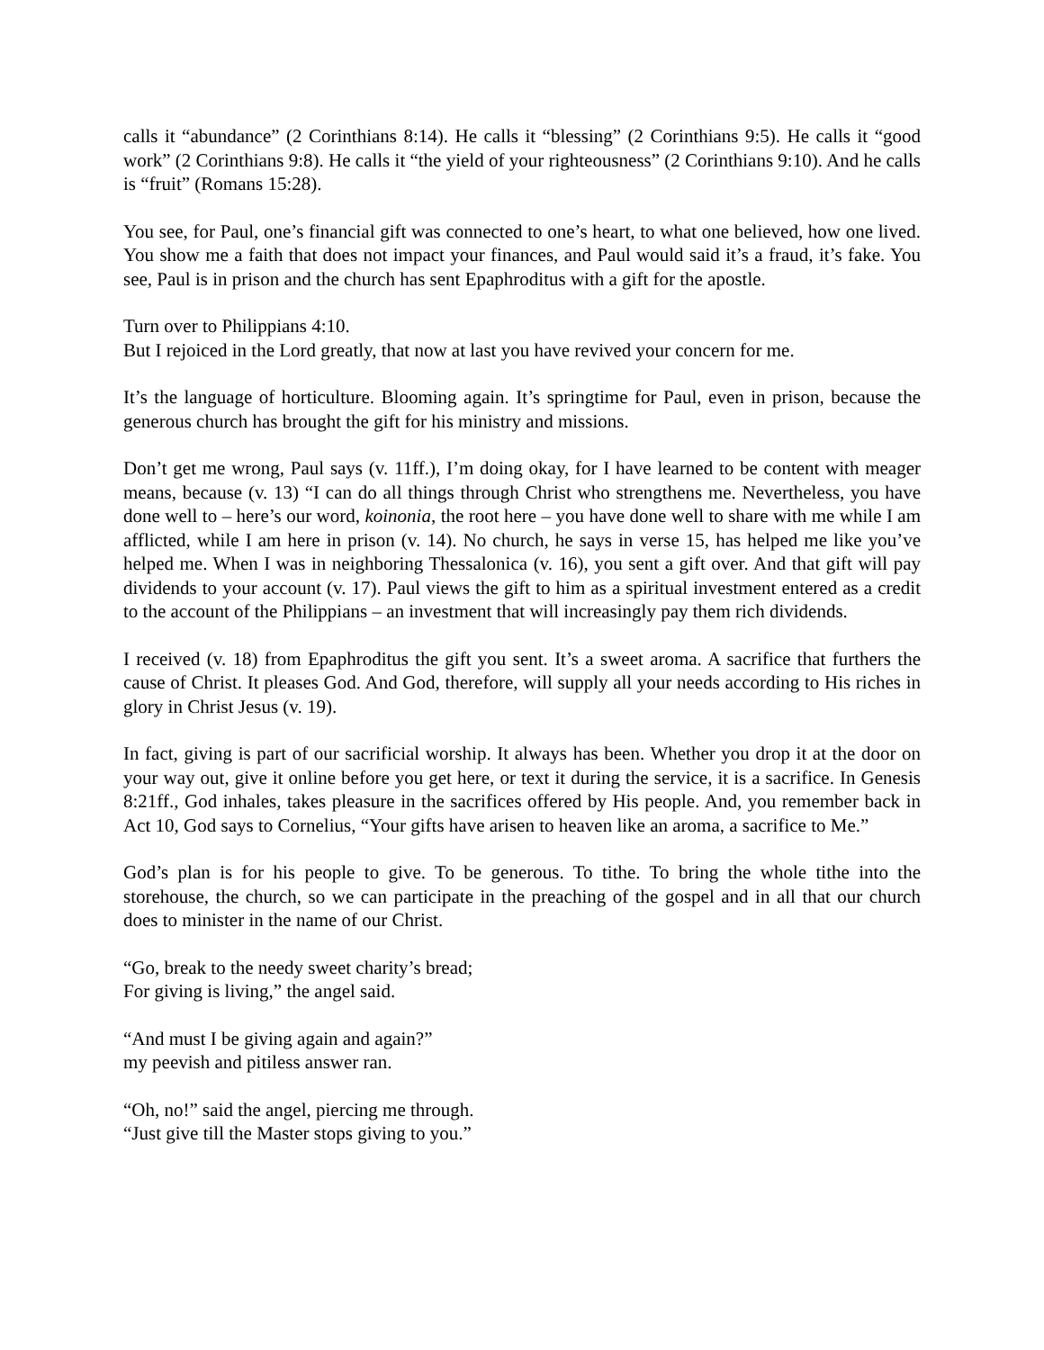calls it “abundance” (2 Corinthians 8:14). He calls it “blessing” (2 Corinthians 9:5). He calls it “good work” (2 Corinthians 9:8). He calls it “the yield of your righteousness” (2 Corinthians 9:10). And he calls is “fruit” (Romans 15:28).
You see, for Paul, one’s financial gift was connected to one’s heart, to what one believed, how one lived. You show me a faith that does not impact your finances, and Paul would said it’s a fraud, it’s fake. You see, Paul is in prison and the church has sent Epaphroditus with a gift for the apostle.
Turn over to Philippians 4:10.
But I rejoiced in the Lord greatly, that now at last you have revived your concern for me.
It’s the language of horticulture. Blooming again. It’s springtime for Paul, even in prison, because the generous church has brought the gift for his ministry and missions.
Don’t get me wrong, Paul says (v. 11ff.), I’m doing okay, for I have learned to be content with meager means, because (v. 13) “I can do all things through Christ who strengthens me. Nevertheless, you have done well to – here’s our word, koinonia, the root here – you have done well to share with me while I am afflicted, while I am here in prison (v. 14). No church, he says in verse 15, has helped me like you’ve helped me. When I was in neighboring Thessalonica (v. 16), you sent a gift over. And that gift will pay dividends to your account (v. 17). Paul views the gift to him as a spiritual investment entered as a credit to the account of the Philippians – an investment that will increasingly pay them rich dividends.
I received (v. 18) from Epaphroditus the gift you sent. It’s a sweet aroma. A sacrifice that furthers the cause of Christ. It pleases God. And God, therefore, will supply all your needs according to His riches in glory in Christ Jesus (v. 19).
In fact, giving is part of our sacrificial worship. It always has been. Whether you drop it at the door on your way out, give it online before you get here, or text it during the service, it is a sacrifice. In Genesis 8:21ff., God inhales, takes pleasure in the sacrifices offered by His people. And, you remember back in Act 10, God says to Cornelius, “Your gifts have arisen to heaven like an aroma, a sacrifice to Me.”
God’s plan is for his people to give. To be generous. To tithe. To bring the whole tithe into the storehouse, the church, so we can participate in the preaching of the gospel and in all that our church does to minister in the name of our Christ.
“Go, break to the needy sweet charity’s bread;
For giving is living,” the angel said.
“And must I be giving again and again?”
my peevish and pitiless answer ran.
“Oh, no!” said the angel, piercing me through.
“Just give till the Master stops giving to you.”